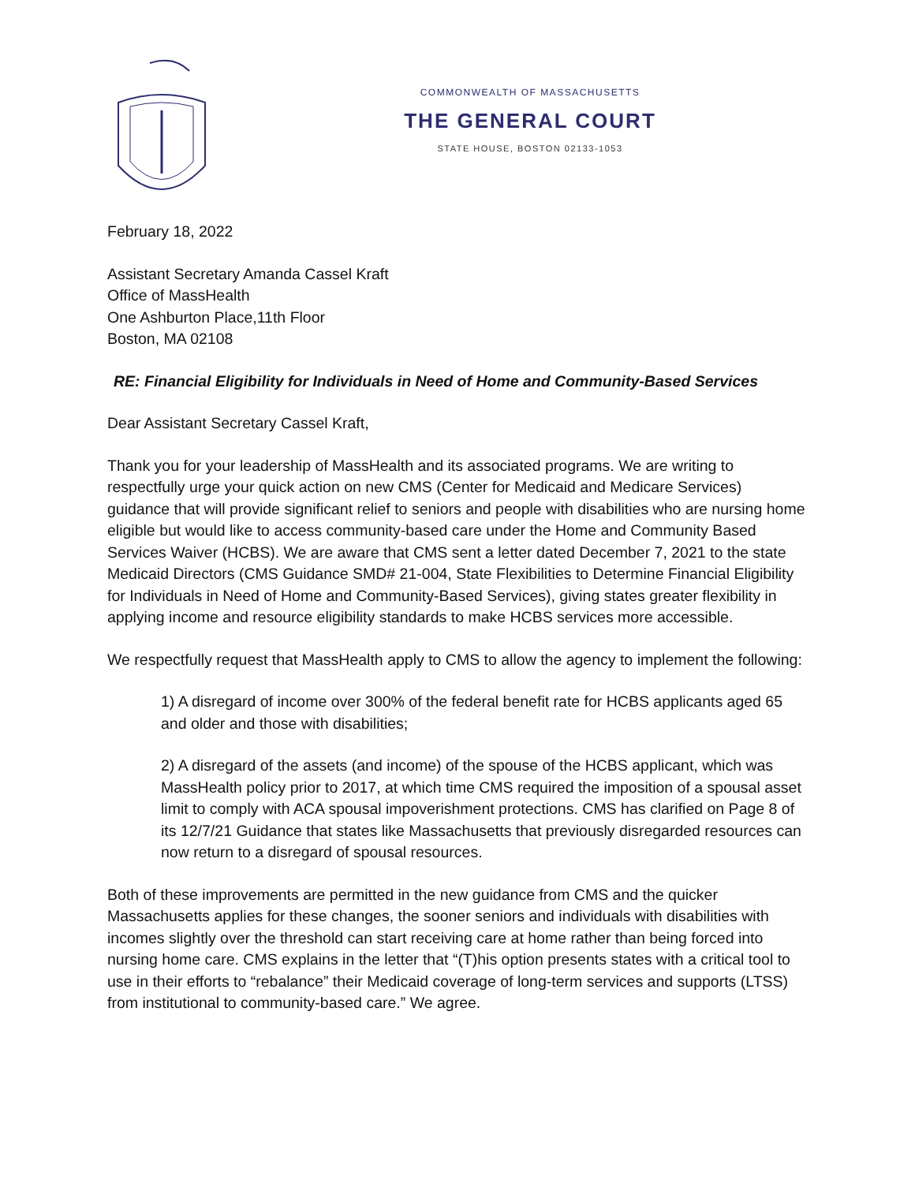COMMONWEALTH OF MASSACHUSETTS
THE GENERAL COURT
STATE HOUSE, BOSTON 02133-1053
February 18, 2022
Assistant Secretary Amanda Cassel Kraft
Office of MassHealth
One Ashburton Place,11th Floor
Boston, MA 02108
RE: Financial Eligibility for Individuals in Need of Home and Community-Based Services
Dear Assistant Secretary Cassel Kraft,
Thank you for your leadership of MassHealth and its associated programs. We are writing to respectfully urge your quick action on new CMS (Center for Medicaid and Medicare Services) guidance that will provide significant relief to seniors and people with disabilities who are nursing home eligible but would like to access community-based care under the Home and Community Based Services Waiver (HCBS). We are aware that CMS sent a letter dated December 7, 2021 to the state Medicaid Directors (CMS Guidance SMD# 21-004, State Flexibilities to Determine Financial Eligibility for Individuals in Need of Home and Community-Based Services), giving states greater flexibility in applying income and resource eligibility standards to make HCBS services more accessible.
We respectfully request that MassHealth apply to CMS to allow the agency to implement the following:
1) A disregard of income over 300% of the federal benefit rate for HCBS applicants aged 65 and older and those with disabilities;
2) A disregard of the assets (and income) of the spouse of the HCBS applicant, which was MassHealth policy prior to 2017, at which time CMS required the imposition of a spousal asset limit to comply with ACA spousal impoverishment protections. CMS has clarified on Page 8 of its 12/7/21 Guidance that states like Massachusetts that previously disregarded resources can now return to a disregard of spousal resources.
Both of these improvements are permitted in the new guidance from CMS and the quicker Massachusetts applies for these changes, the sooner seniors and individuals with disabilities with incomes slightly over the threshold can start receiving care at home rather than being forced into nursing home care. CMS explains in the letter that “(T)his option presents states with a critical tool to use in their efforts to “rebalance” their Medicaid coverage of long-term services and supports (LTSS) from institutional to community-based care.” We agree.